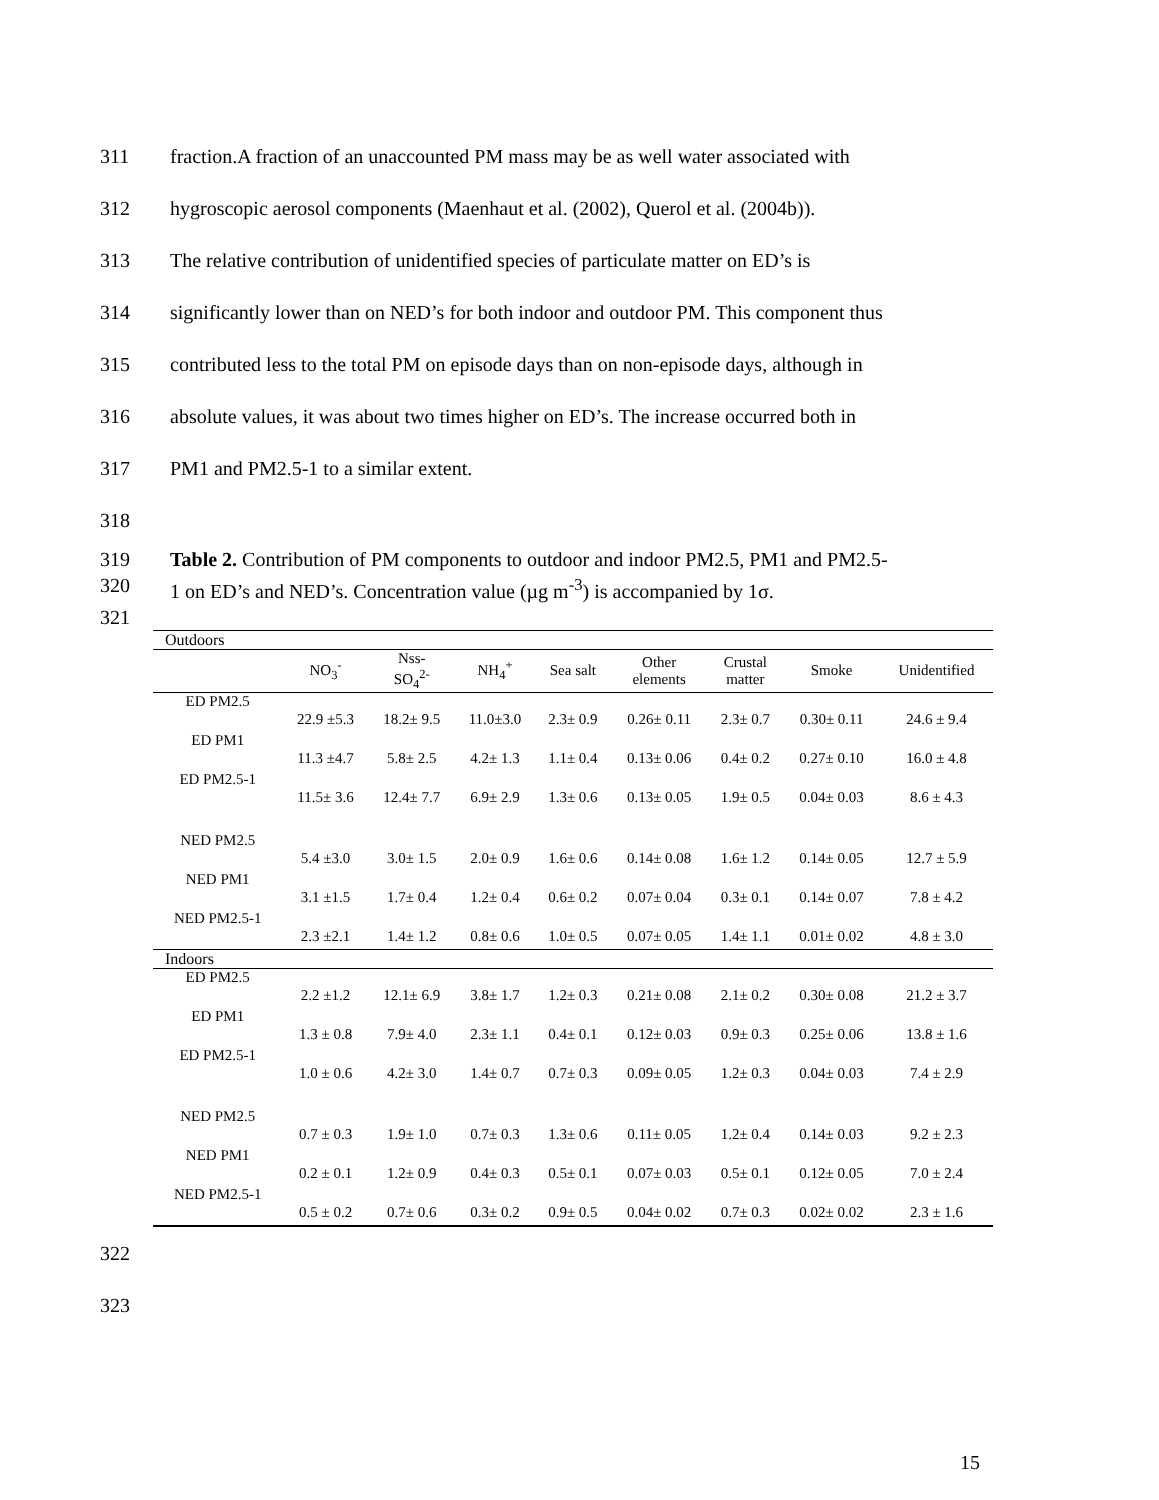311 fraction.A fraction of an unaccounted PM mass may be as well water associated with
312 hygroscopic aerosol components (Maenhaut et al. (2002), Querol et al. (2004b)).
313 The relative contribution of unidentified species of particulate matter on ED’s is
314 significantly lower than on NED’s for both indoor and outdoor PM. This component thus
315 contributed less to the total PM on episode days than on non-episode days, although in
316 absolute values, it was about two times higher on ED’s. The increase occurred both in
317 PM1 and PM2.5-1 to a similar extent.
318
319 Table 2. Contribution of PM components to outdoor and indoor PM2.5, PM1 and PM2.5-
320 1 on ED’s and NED’s. Concentration value (µg m<sup>-3</sup>) is accompanied by 1σ.
321
| Outdoors | | | | | | | | |
| | NO<sub>3</sub><sup>-</sup> | Nss- SO<sub>4</sub><sup>2-</sup> | NH<sub>4</sub><sup>+</sup> | Sea salt | Other elements | Crustal matter | Smoke | Unidentified |
| ED PM2.5 | 22.9 ±5.3 | 18.2± 9.5 | 11.0±3.0 | 2.3± 0.9 | 0.26± 0.11 | 2.3± 0.7 | 0.30± 0.11 | 24.6 ± 9.4 |
| ED PM1 | 11.3 ±4.7 | 5.8± 2.5 | 4.2± 1.3 | 1.1± 0.4 | 0.13± 0.06 | 0.4± 0.2 | 0.27± 0.10 | 16.0 ± 4.8 |
| ED PM2.5-1 | 11.5± 3.6 | 12.4± 7.7 | 6.9± 2.9 | 1.3± 0.6 | 0.13± 0.05 | 1.9± 0.5 | 0.04± 0.03 | 8.6 ± 4.3 |
| NED PM2.5 | 5.4 ±3.0 | 3.0± 1.5 | 2.0± 0.9 | 1.6± 0.6 | 0.14± 0.08 | 1.6± 1.2 | 0.14± 0.05 | 12.7 ± 5.9 |
| NED PM1 | 3.1 ±1.5 | 1.7± 0.4 | 1.2± 0.4 | 0.6± 0.2 | 0.07± 0.04 | 0.3± 0.1 | 0.14± 0.07 | 7.8 ± 4.2 |
| NED PM2.5-1 | 2.3 ±2.1 | 1.4± 1.2 | 0.8± 0.6 | 1.0± 0.5 | 0.07± 0.05 | 1.4± 1.1 | 0.01± 0.02 | 4.8 ± 3.0 |
| Indoors | | | | | | | | |
| ED PM2.5 | 2.2 ±1.2 | 12.1± 6.9 | 3.8± 1.7 | 1.2± 0.3 | 0.21± 0.08 | 2.1± 0.2 | 0.30± 0.08 | 21.2 ± 3.7 |
| ED PM1 | 1.3 ± 0.8 | 7.9± 4.0 | 2.3± 1.1 | 0.4± 0.1 | 0.12± 0.03 | 0.9± 0.3 | 0.25± 0.06 | 13.8 ± 1.6 |
| ED PM2.5-1 | 1.0 ± 0.6 | 4.2± 3.0 | 1.4± 0.7 | 0.7± 0.3 | 0.09± 0.05 | 1.2± 0.3 | 0.04± 0.03 | 7.4 ± 2.9 |
| NED PM2.5 | 0.7 ± 0.3 | 1.9± 1.0 | 0.7± 0.3 | 1.3± 0.6 | 0.11± 0.05 | 1.2± 0.4 | 0.14± 0.03 | 9.2 ± 2.3 |
| NED PM1 | 0.2 ± 0.1 | 1.2± 0.9 | 0.4± 0.3 | 0.5± 0.1 | 0.07± 0.03 | 0.5± 0.1 | 0.12± 0.05 | 7.0 ± 2.4 |
| NED PM2.5-1 | 0.5 ± 0.2 | 0.7± 0.6 | 0.3± 0.2 | 0.9± 0.5 | 0.04± 0.02 | 0.7± 0.3 | 0.02± 0.02 | 2.3 ± 1.6 |
322
323
15